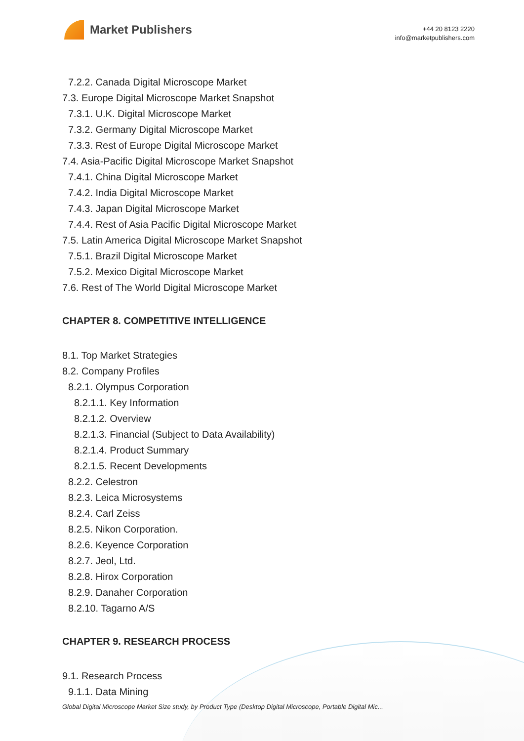Market Publishers
+44 20 8123 2220
info@marketpublishers.com
7.2.2. Canada Digital Microscope Market
7.3. Europe Digital Microscope Market Snapshot
7.3.1. U.K. Digital Microscope Market
7.3.2. Germany Digital Microscope Market
7.3.3. Rest of Europe Digital Microscope Market
7.4. Asia-Pacific Digital Microscope Market Snapshot
7.4.1. China Digital Microscope Market
7.4.2. India Digital Microscope Market
7.4.3. Japan Digital Microscope Market
7.4.4. Rest of Asia Pacific Digital Microscope Market
7.5. Latin America Digital Microscope Market Snapshot
7.5.1. Brazil Digital Microscope Market
7.5.2. Mexico Digital Microscope Market
7.6. Rest of The World Digital Microscope Market
CHAPTER 8. COMPETITIVE INTELLIGENCE
8.1. Top Market Strategies
8.2. Company Profiles
8.2.1. Olympus Corporation
8.2.1.1. Key Information
8.2.1.2. Overview
8.2.1.3. Financial (Subject to Data Availability)
8.2.1.4. Product Summary
8.2.1.5. Recent Developments
8.2.2. Celestron
8.2.3. Leica Microsystems
8.2.4. Carl Zeiss
8.2.5. Nikon Corporation.
8.2.6. Keyence Corporation
8.2.7. Jeol, Ltd.
8.2.8. Hirox Corporation
8.2.9. Danaher Corporation
8.2.10. Tagarno A/S
CHAPTER 9. RESEARCH PROCESS
9.1. Research Process
9.1.1. Data Mining
Global Digital Microscope Market Size study, by Product Type (Desktop Digital Microscope, Portable Digital Mic...